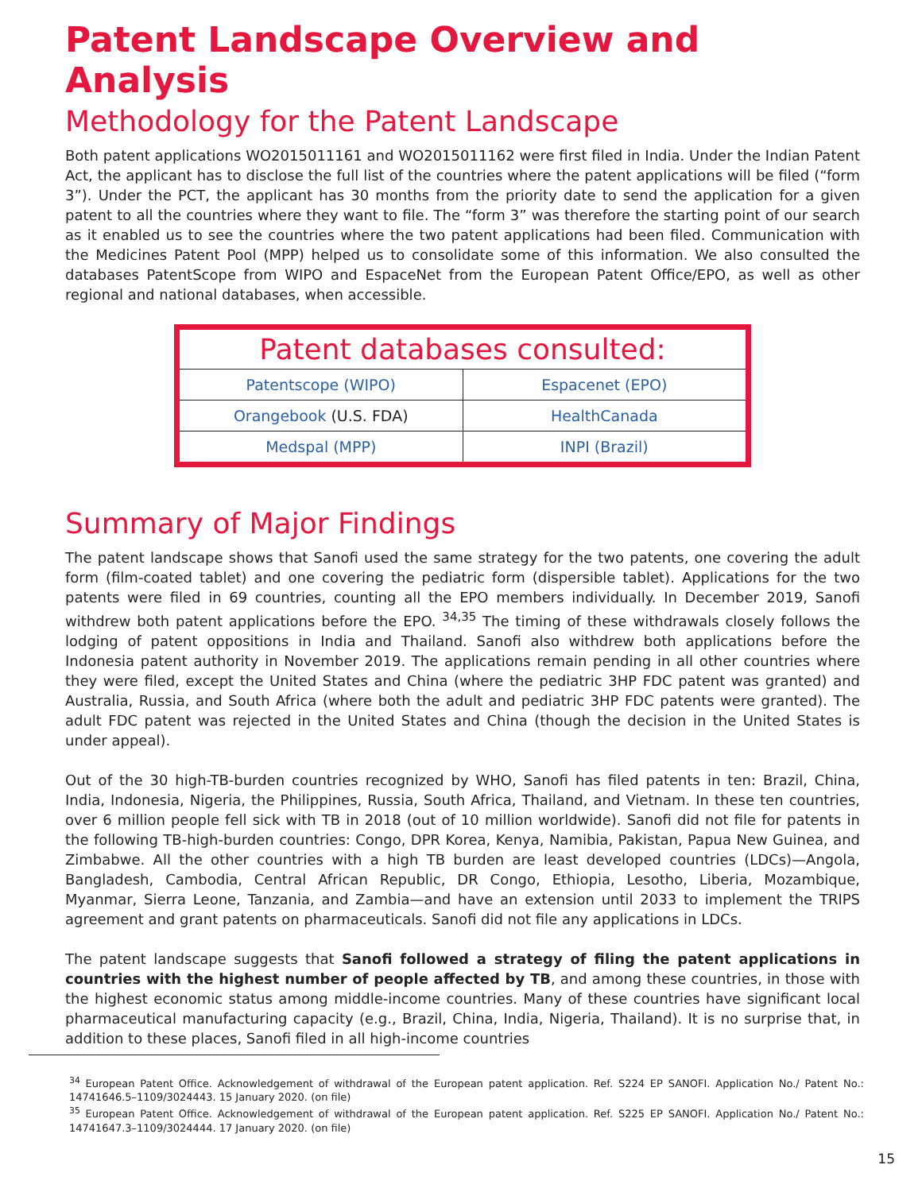Patent Landscape Overview and Analysis
Methodology for the Patent Landscape
Both patent applications WO2015011161 and WO2015011162 were first filed in India. Under the Indian Patent Act, the applicant has to disclose the full list of the countries where the patent applications will be filed (“form 3”). Under the PCT, the applicant has 30 months from the priority date to send the application for a given patent to all the countries where they want to file. The “form 3” was therefore the starting point of our search as it enabled us to see the countries where the two patent applications had been filed. Communication with the Medicines Patent Pool (MPP) helped us to consolidate some of this information. We also consulted the databases PatentScope from WIPO and EspaceNet from the European Patent Office/EPO, as well as other regional and national databases, when accessible.
| Patent databases consulted: | |
| --- | --- |
| Patentscope (WIPO) | Espacenet (EPO) |
| Orangebook (U.S. FDA) | HealthCanada |
| Medspal (MPP) | INPI (Brazil) |
Summary of Major Findings
The patent landscape shows that Sanofi used the same strategy for the two patents, one covering the adult form (film-coated tablet) and one covering the pediatric form (dispersible tablet). Applications for the two patents were filed in 69 countries, counting all the EPO members individually. In December 2019, Sanofi withdrew both patent applications before the EPO. <sup>34,35</sup> The timing of these withdrawals closely follows the lodging of patent oppositions in India and Thailand. Sanofi also withdrew both applications before the Indonesia patent authority in November 2019. The applications remain pending in all other countries where they were filed, except the United States and China (where the pediatric 3HP FDC patent was granted) and Australia, Russia, and South Africa (where both the adult and pediatric 3HP FDC patents were granted). The adult FDC patent was rejected in the United States and China (though the decision in the United States is under appeal).
Out of the 30 high-TB-burden countries recognized by WHO, Sanofi has filed patents in ten: Brazil, China, India, Indonesia, Nigeria, the Philippines, Russia, South Africa, Thailand, and Vietnam. In these ten countries, over 6 million people fell sick with TB in 2018 (out of 10 million worldwide). Sanofi did not file for patents in the following TB-high-burden countries: Congo, DPR Korea, Kenya, Namibia, Pakistan, Papua New Guinea, and Zimbabwe. All the other countries with a high TB burden are least developed countries (LDCs)—Angola, Bangladesh, Cambodia, Central African Republic, DR Congo, Ethiopia, Lesotho, Liberia, Mozambique, Myanmar, Sierra Leone, Tanzania, and Zambia—and have an extension until 2033 to implement the TRIPS agreement and grant patents on pharmaceuticals. Sanofi did not file any applications in LDCs.
The patent landscape suggests that Sanofi followed a strategy of filing the patent applications in countries with the highest number of people affected by TB, and among these countries, in those with the highest economic status among middle-income countries. Many of these countries have significant local pharmaceutical manufacturing capacity (e.g., Brazil, China, India, Nigeria, Thailand). It is no surprise that, in addition to these places, Sanofi filed in all high-income countries
<sup>34</sup> European Patent Office. Acknowledgement of withdrawal of the European patent application. Ref. S224 EP SANOFI. Application No./ Patent No.: 14741646.5–1109/3024443. 15 January 2020. (on file)
<sup>35</sup> European Patent Office. Acknowledgement of withdrawal of the European patent application. Ref. S225 EP SANOFI. Application No./ Patent No.: 14741647.3–1109/3024444. 17 January 2020. (on file)
15